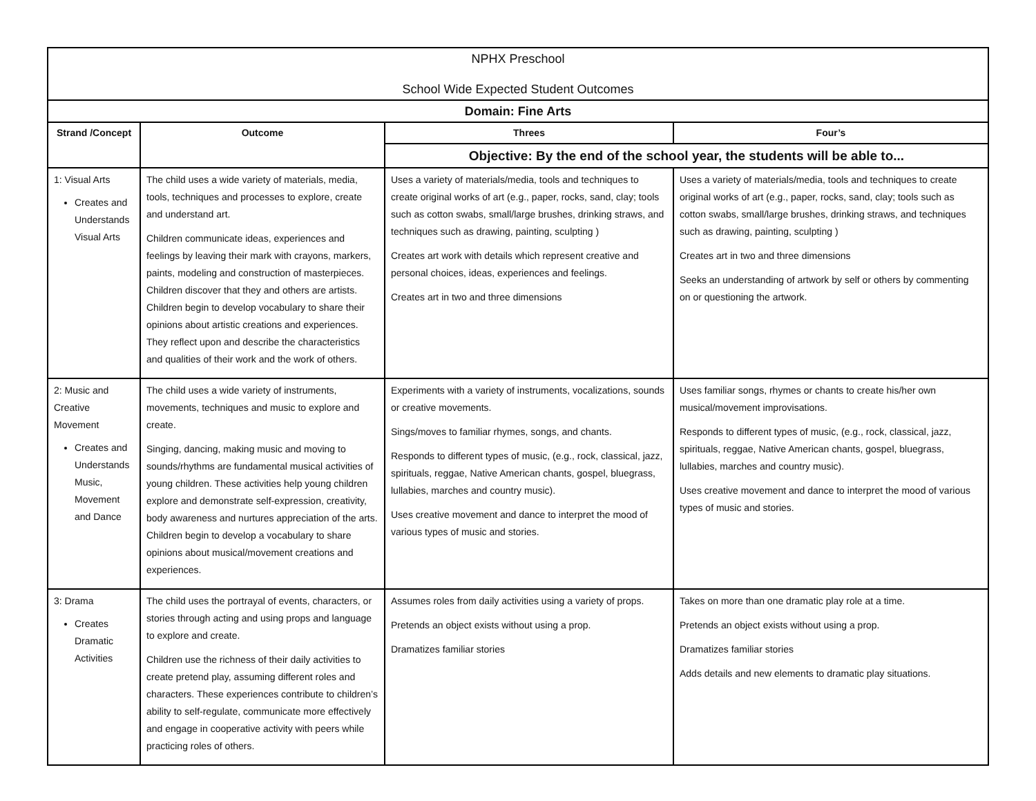| NPHX Preschool School Wide Expected Student Outcomes | | | |
| Domain: Fine Arts | | | |
| Strand /Concept | Outcome | Threes | Four’s |
| | | Objective: By the end of the school year, the students will be able to... | |
| 1: Visual Arts Creates and Understands Visual Arts | The child uses a wide variety of materials, media, tools, techniques and processes to explore, create and understand art. Children communicate ideas, experiences and feelings by leaving their mark with crayons, markers, paints, modeling and construction of masterpieces. Children discover that they and others are artists. Children begin to develop vocabulary to share their opinions about artistic creations and experiences. They reflect upon and describe the characteristics and qualities of their work and the work of others. | Uses a variety of materials/media, tools and techniques to create original works of art (e.g., paper, rocks, sand, clay; tools such as cotton swabs, small/large brushes, drinking straws, and techniques such as drawing, painting, sculpting ) Creates art work with details which represent creative and personal choices, ideas, experiences and feelings. Creates art in two and three dimensions | Uses a variety of materials/media, tools and techniques to create original works of art (e.g., paper, rocks, sand, clay; tools such as cotton swabs, small/large brushes, drinking straws, and techniques such as drawing, painting, sculpting ) Creates art in two and three dimensions Seeks an understanding of artwork by self or others by commenting on or questioning the artwork. |
| 2: Music and Creative Movement Creates and Understands Music, Movement and Dance | The child uses a wide variety of instruments, movements, techniques and music to explore and create. Singing, dancing, making music and moving to sounds/rhythms are fundamental musical activities of young children. These activities help young children explore and demonstrate self-expression, creativity, body awareness and nurtures appreciation of the arts. Children begin to develop a vocabulary to share opinions about musical/movement creations and experiences. | Experiments with a variety of instruments, vocalizations, sounds or creative movements. Sings/moves to familiar rhymes, songs, and chants. Responds to different types of music, (e.g., rock, classical, jazz, spirituals, reggae, Native American chants, gospel, bluegrass, lullabies, marches and country music). Uses creative movement and dance to interpret the mood of various types of music and stories. | Uses familiar songs, rhymes or chants to create his/her own musical/movement improvisations. Responds to different types of music, (e.g., rock, classical, jazz, spirituals, reggae, Native American chants, gospel, bluegrass, lullabies, marches and country music). Uses creative movement and dance to interpret the mood of various types of music and stories. |
| 3: Drama Creates Dramatic Activities | The child uses the portrayal of events, characters, or stories through acting and using props and language to explore and create. Children use the richness of their daily activities to create pretend play, assuming different roles and characters. These experiences contribute to children’s ability to self-regulate, communicate more effectively and engage in cooperative activity with peers while practicing roles of others. | Assumes roles from daily activities using a variety of props. Pretends an object exists without using a prop. Dramatizes familiar stories | Takes on more than one dramatic play role at a time. Pretends an object exists without using a prop. Dramatizes familiar stories Adds details and new elements to dramatic play situations. |